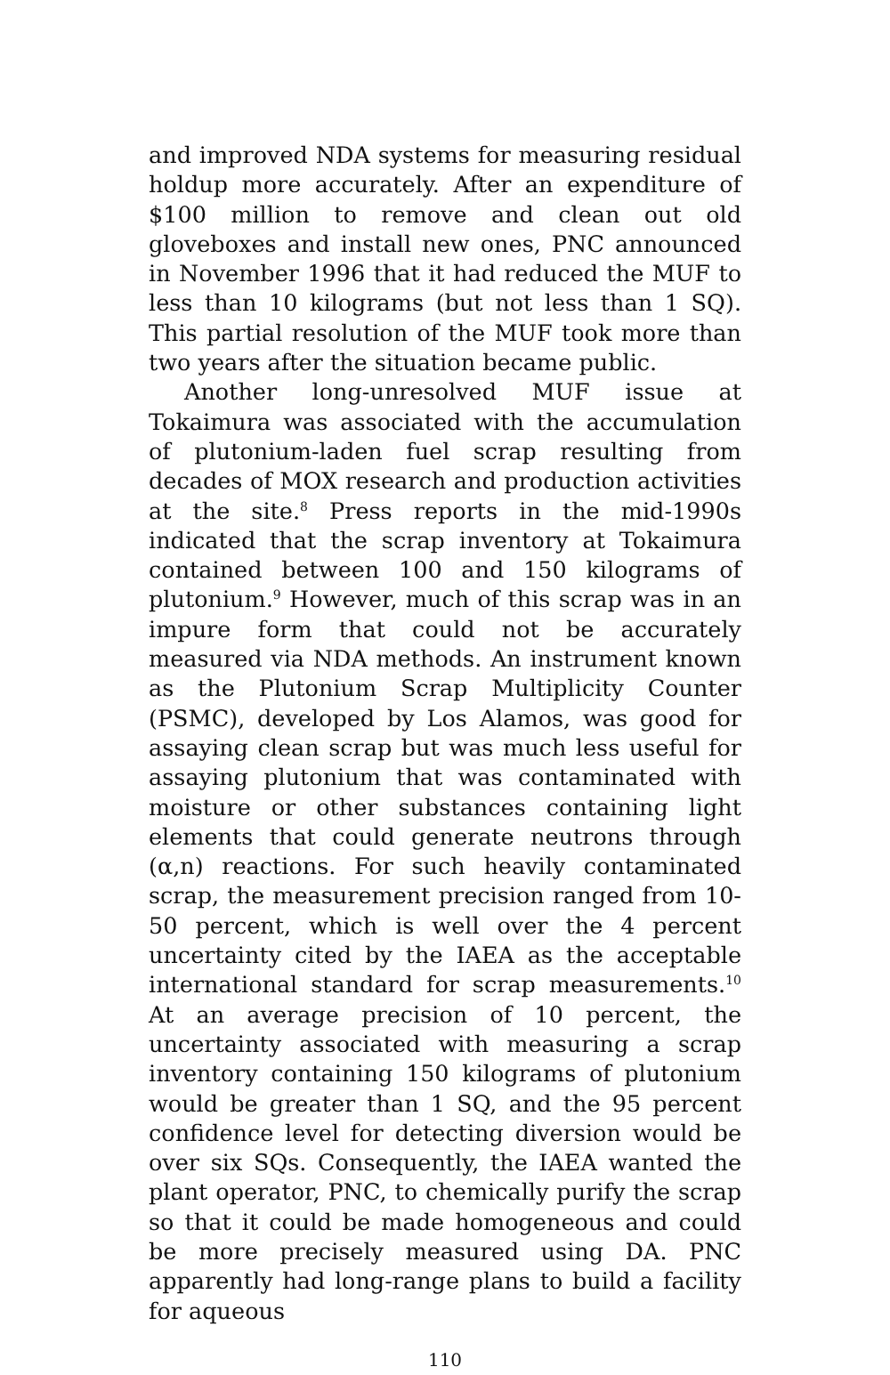and improved NDA systems for measuring residual holdup more accurately. After an expenditure of $100 million to remove and clean out old gloveboxes and install new ones, PNC announced in November 1996 that it had reduced the MUF to less than 10 kilograms (but not less than 1 SQ). This partial resolution of the MUF took more than two years after the situation became public.
Another long-unresolved MUF issue at Tokaimura was associated with the accumulation of plutonium-laden fuel scrap resulting from decades of MOX research and production activities at the site.<sup>8</sup> Press reports in the mid-1990s indicated that the scrap inventory at Tokaimura contained between 100 and 150 kilograms of plutonium.<sup>9</sup> However, much of this scrap was in an impure form that could not be accurately measured via NDA methods. An instrument known as the Plutonium Scrap Multiplicity Counter (PSMC), developed by Los Alamos, was good for assaying clean scrap but was much less useful for assaying plutonium that was contaminated with moisture or other substances containing light elements that could generate neutrons through (α,n) reactions. For such heavily contaminated scrap, the measurement precision ranged from 10- 50 percent, which is well over the 4 percent uncertainty cited by the IAEA as the acceptable international standard for scrap measurements.<sup>10</sup> At an average precision of 10 percent, the uncertainty associated with measuring a scrap inventory containing 150 kilograms of plutonium would be greater than 1 SQ, and the 95 percent confidence level for detecting diversion would be over six SQs. Consequently, the IAEA wanted the plant operator, PNC, to chemically purify the scrap so that it could be made homogeneous and could be more precisely measured using DA. PNC apparently had long-range plans to build a facility for aqueous
110